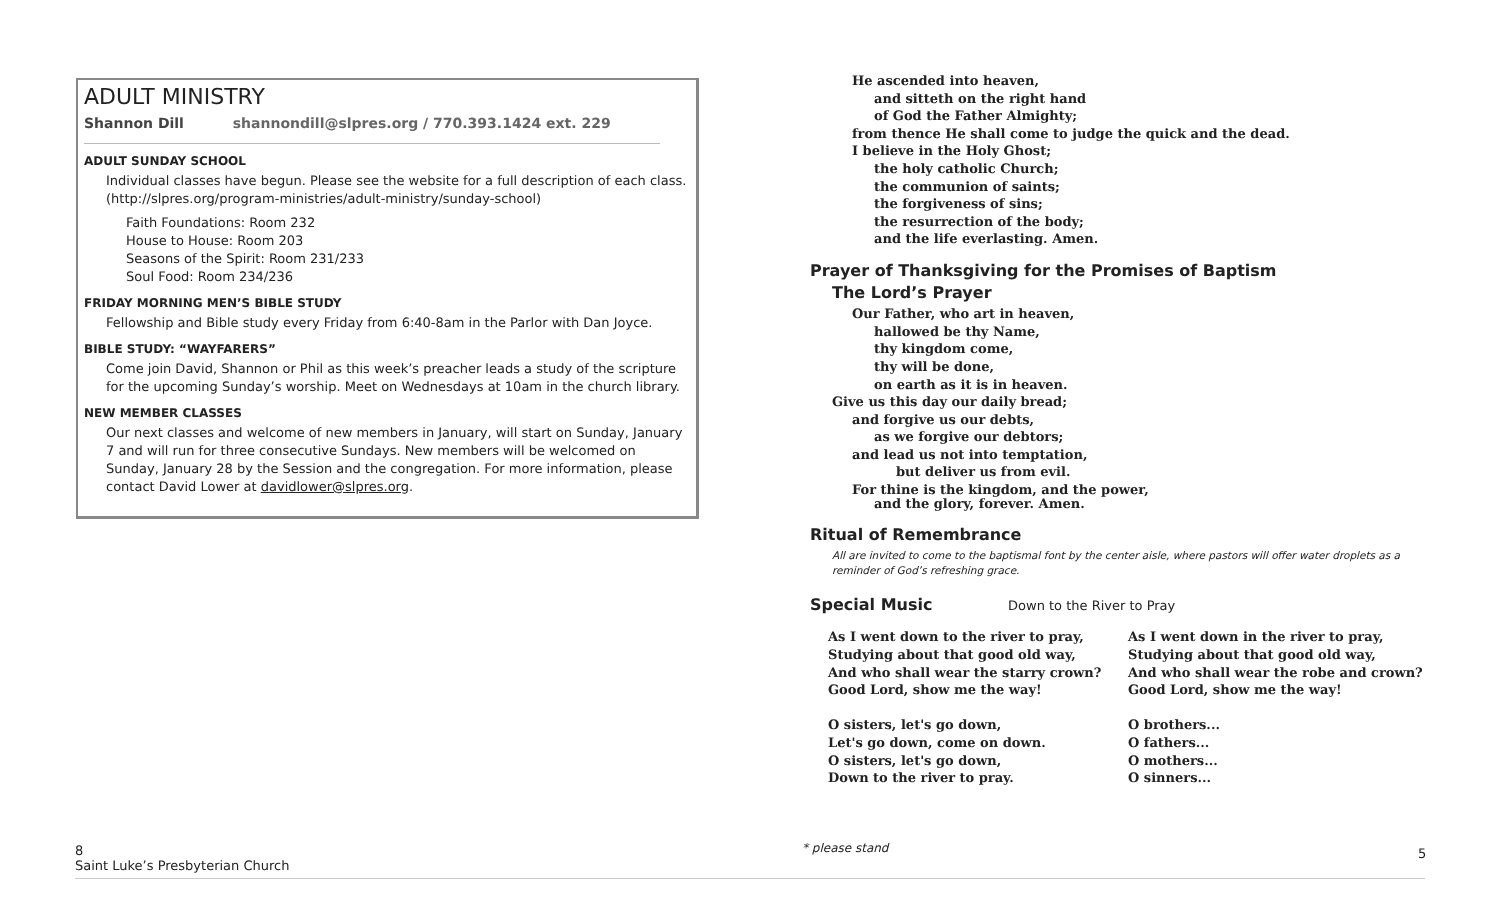ADULT MINISTRY
Shannon Dill shannondill@slpres.org / 770.393.1424 ext. 229
ADULT SUNDAY SCHOOL
Individual classes have begun. Please see the website for a full description of each class. (http://slpres.org/program-ministries/adult-ministry/sunday-school)
Faith Foundations: Room 232
House to House: Room 203
Seasons of the Spirit: Room 231/233
Soul Food: Room 234/236
FRIDAY MORNING MEN’S BIBLE STUDY
Fellowship and Bible study every Friday from 6:40-8am in the Parlor with Dan Joyce.
BIBLE STUDY: “WAYFARERS”
Come join David, Shannon or Phil as this week’s preacher leads a study of the scripture for the upcoming Sunday’s worship. Meet on Wednesdays at 10am in the church library.
NEW MEMBER CLASSES
Our next classes and welcome of new members in January, will start on Sunday, January 7 and will run for three consecutive Sundays. New members will be welcomed on Sunday, January 28 by the Session and the congregation. For more information, please contact David Lower at davidlower@slpres.org.
He ascended into heaven,
and sitteth on the right hand
of God the Father Almighty;
from thence He shall come to judge the quick and the dead.
I believe in the Holy Ghost;
the holy catholic Church;
the communion of saints;
the forgiveness of sins;
the resurrection of the body;
and the life everlasting. Amen.
Prayer of Thanksgiving for the Promises of Baptism
The Lord’s Prayer
Our Father, who art in heaven,
hallowed be thy Name,
thy kingdom come,
thy will be done,
on earth as it is in heaven.
Give us this day our daily bread;
and forgive us our debts,
as we forgive our debtors;
and lead us not into temptation,
but deliver us from evil.
For thine is the kingdom, and the power,
and the glory, forever. Amen.
Ritual of Remembrance
All are invited to come to the baptismal font by the center aisle, where pastors will offer water droplets as a reminder of God’s refreshing grace.
Special Music Down to the River to Pray
As I went down to the river to pray,
Studying about that good old way,
And who shall wear the starry crown?
Good Lord, show me the way!
O sisters, let's go down,
Let's go down, come on down.
O sisters, let's go down,
Down to the river to pray.
As I went down in the river to pray,
Studying about that good old way,
And who shall wear the robe and crown?
Good Lord, show me the way!
O brothers...
O fathers...
O mothers...
O sinners...
8
Saint Luke’s Presbyterian Church
* please stand 5